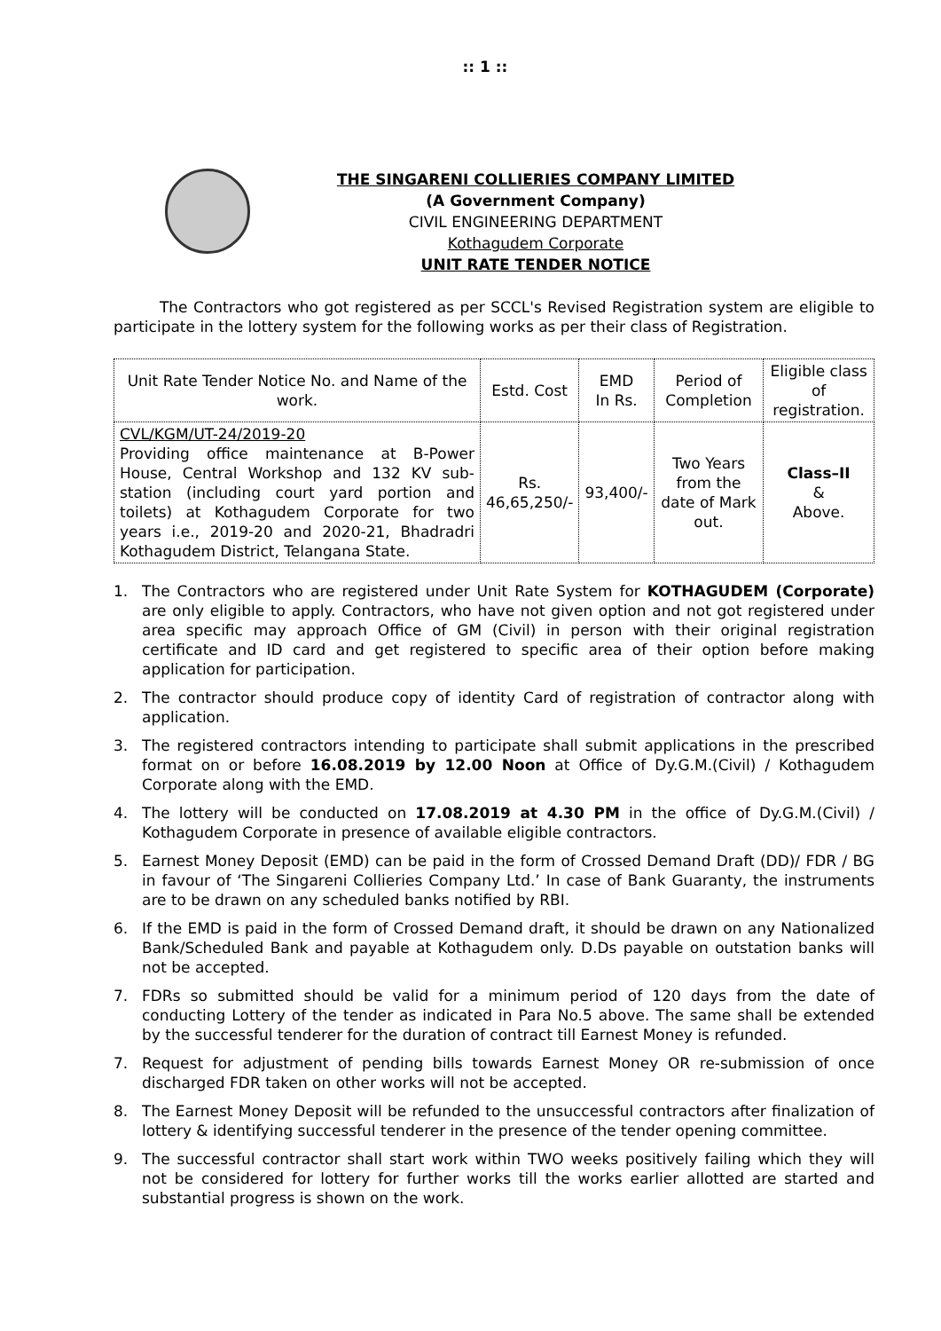:: 1 ::
THE SINGARENI COLLIERIES COMPANY LIMITED
(A Government Company)
CIVIL ENGINEERING DEPARTMENT
Kothagudem Corporate
UNIT RATE TENDER NOTICE
The Contractors who got registered as per SCCL's Revised Registration system are eligible to participate in the lottery system for the following works as per their class of Registration.
| Unit Rate Tender Notice No. and Name of the work. | Estd. Cost | EMD In Rs. | Period of Completion | Eligible class of registration. |
| --- | --- | --- | --- | --- |
| CVL/KGM/UT-24/2019-20 Providing office maintenance at B-Power House, Central Workshop and 132 KV sub-station (including court yard portion and toilets) at Kothagudem Corporate for two years i.e., 2019-20 and 2020-21, Bhadradri Kothagudem District, Telangana State. | Rs. 46,65,250/- | 93,400/- | Two Years from the date of Mark out. | Class–II & Above. |
1. The Contractors who are registered under Unit Rate System for KOTHAGUDEM (Corporate) are only eligible to apply. Contractors, who have not given option and not got registered under area specific may approach Office of GM (Civil) in person with their original registration certificate and ID card and get registered to specific area of their option before making application for participation.
2. The contractor should produce copy of identity Card of registration of contractor along with application.
3. The registered contractors intending to participate shall submit applications in the prescribed format on or before 16.08.2019 by 12.00 Noon at Office of Dy.G.M.(Civil) / Kothagudem Corporate along with the EMD.
4. The lottery will be conducted on 17.08.2019 at 4.30 PM in the office of Dy.G.M.(Civil) / Kothagudem Corporate in presence of available eligible contractors.
5. Earnest Money Deposit (EMD) can be paid in the form of Crossed Demand Draft (DD)/ FDR / BG in favour of ‘The Singareni Collieries Company Ltd.’ In case of Bank Guaranty, the instruments are to be drawn on any scheduled banks notified by RBI.
6. If the EMD is paid in the form of Crossed Demand draft, it should be drawn on any Nationalized Bank/Scheduled Bank and payable at Kothagudem only. D.Ds payable on outstation banks will not be accepted.
7. FDRs so submitted should be valid for a minimum period of 120 days from the date of conducting Lottery of the tender as indicated in Para No.5 above. The same shall be extended by the successful tenderer for the duration of contract till Earnest Money is refunded.
7. Request for adjustment of pending bills towards Earnest Money OR re-submission of once discharged FDR taken on other works will not be accepted.
8. The Earnest Money Deposit will be refunded to the unsuccessful contractors after finalization of lottery & identifying successful tenderer in the presence of the tender opening committee.
9. The successful contractor shall start work within TWO weeks positively failing which they will not be considered for lottery for further works till the works earlier allotted are started and substantial progress is shown on the work.